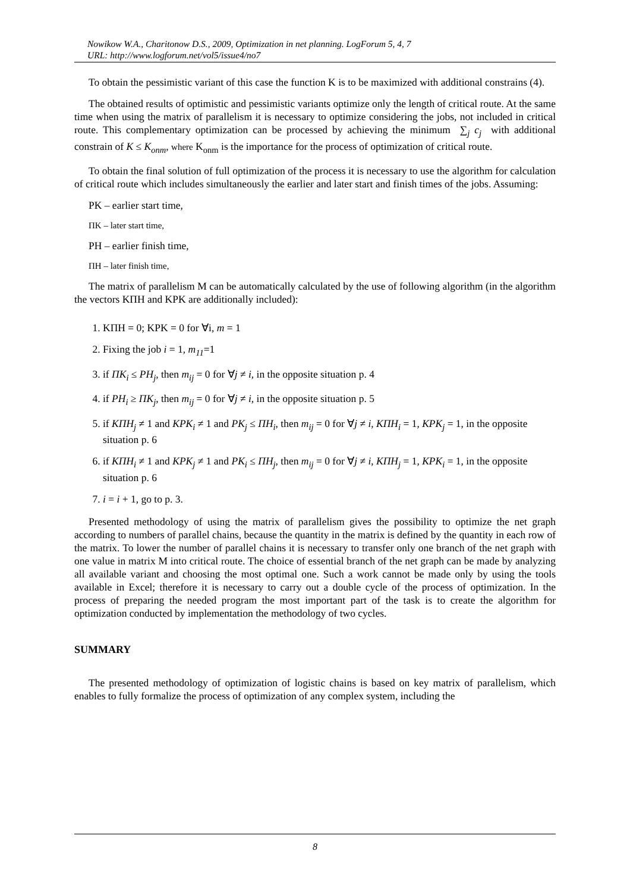Nowikow W.A., Charitonow D.S., 2009, Optimization in net planning. LogForum 5, 4, 7
URL: http://www.logforum.net/vol5/issue4/no7
To obtain the pessimistic variant of this case the function K is to be maximized with additional constrains (4).
The obtained results of optimistic and pessimistic variants optimize only the length of critical route. At the same time when using the matrix of parallelism it is necessary to optimize considering the jobs, not included in critical route. This complementary optimization can be processed by achieving the minimum ∑<sub>j</sub> c<sub>j</sub> with additional constrain of K ≤ K<sub>onm</sub>, where K<sub>onm</sub> is the importance for the process of optimization of critical route.
To obtain the final solution of full optimization of the process it is necessary to use the algorithm for calculation of critical route which includes simultaneously the earlier and later start and finish times of the jobs. Assuming:
PK – earlier start time,
ΠK – later start time,
PH – earlier finish time,
ΠH – later finish time,
The matrix of parallelism M can be automatically calculated by the use of following algorithm (in the algorithm the vectors KΠH and KPK are additionally included):
1. KΠH = 0; KPK = 0 for ∀i, m = 1
2. Fixing the job i = 1, m<sub>11</sub>=1
3. if ΠK<sub>i</sub> ≤ PH<sub>j</sub>, then m<sub>ij</sub> = 0 for ∀j ≠ i, in the opposite situation p. 4
4. if PH<sub>i</sub> ≥ ΠK<sub>j</sub>, then m<sub>ij</sub> = 0 for ∀j ≠ i, in the opposite situation p. 5
5. if KΠH<sub>j</sub> ≠ 1 and KPK<sub>i</sub> ≠ 1 and PK<sub>j</sub> ≤ ΠH<sub>i</sub>, then m<sub>ij</sub> = 0 for ∀j ≠ i, KΠH<sub>i</sub> = 1, KPK<sub>j</sub> = 1, in the opposite situation p. 6
6. if KΠH<sub>i</sub> ≠ 1 and KPK<sub>j</sub> ≠ 1 and PK<sub>i</sub> ≤ ΠH<sub>j</sub>, then m<sub>ij</sub> = 0 for ∀j ≠ i, KΠH<sub>j</sub> = 1, KPK<sub>i</sub> = 1, in the opposite situation p. 6
7. i = i + 1, go to p. 3.
Presented methodology of using the matrix of parallelism gives the possibility to optimize the net graph according to numbers of parallel chains, because the quantity in the matrix is defined by the quantity in each row of the matrix. To lower the number of parallel chains it is necessary to transfer only one branch of the net graph with one value in matrix M into critical route. The choice of essential branch of the net graph can be made by analyzing all available variant and choosing the most optimal one. Such a work cannot be made only by using the tools available in Excel; therefore it is necessary to carry out a double cycle of the process of optimization. In the process of preparing the needed program the most important part of the task is to create the algorithm for optimization conducted by implementation the methodology of two cycles.
SUMMARY
The presented methodology of optimization of logistic chains is based on key matrix of parallelism, which enables to fully formalize the process of optimization of any complex system, including the
8